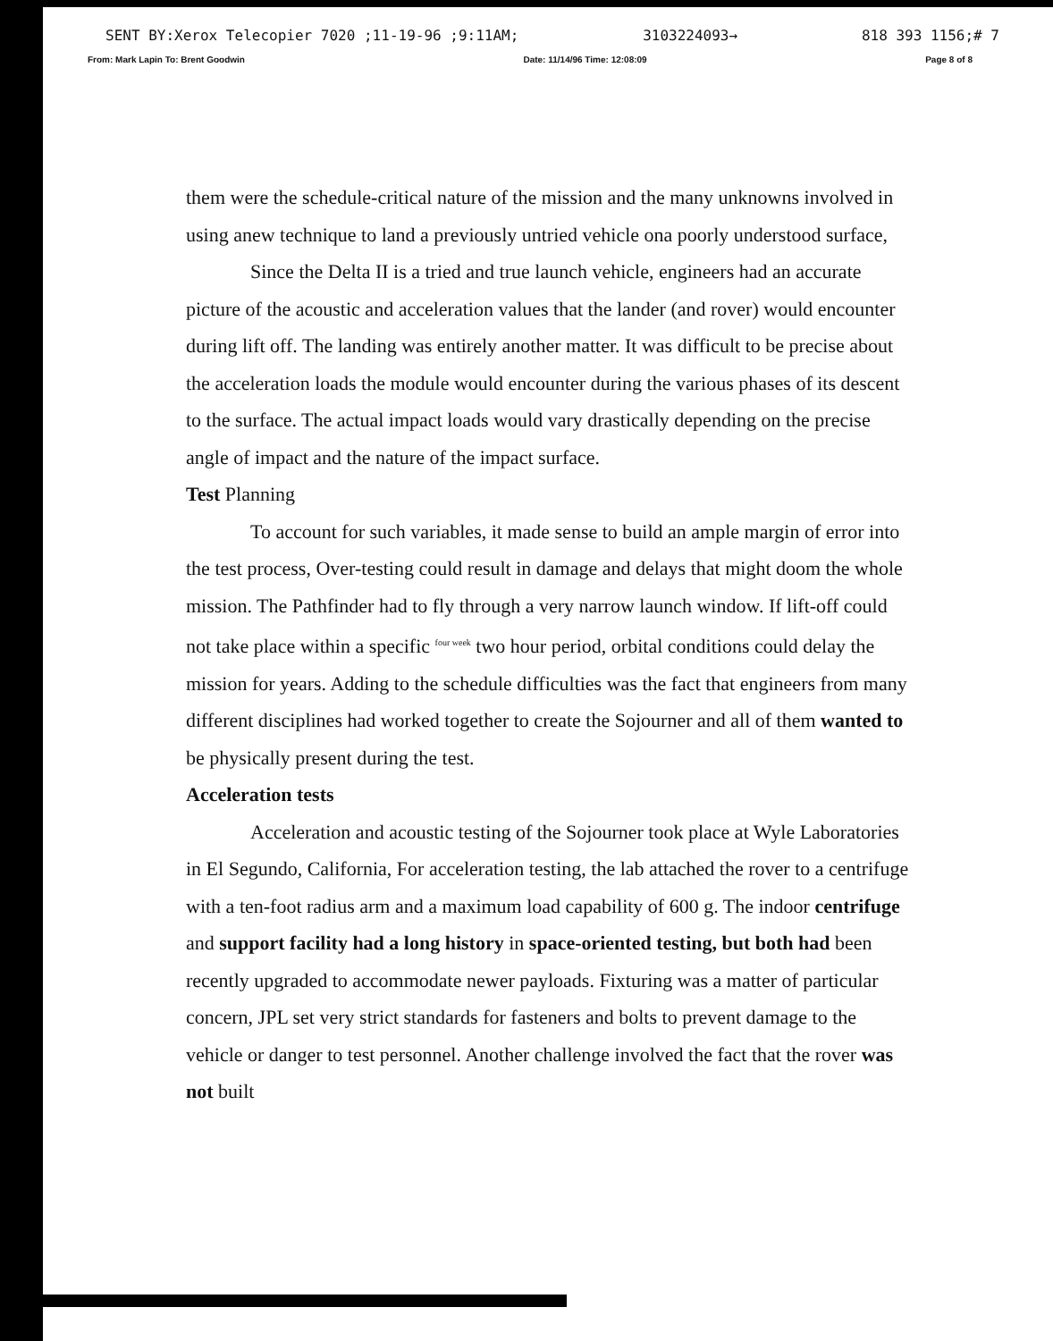SENT BY:Xerox Telecopier 7020 ;11-19-96 ;9:11AM; 3103224093→ 818 393 1156;# 7
From: Mark Lapin To: Brent Goodwin Date: 11/14/96 Time: 12:08:09 Page 8 of 8
them were the schedule-critical nature of the mission and the many unknowns involved in using anew technique to land a previously untried vehicle ona poorly understood surface,
Since the Delta II is a tried and true launch vehicle, engineers had an accurate picture of the acoustic and acceleration values that the lander (and rover) would encounter during lift off. The landing was entirely another matter. It was difficult to be precise about the acceleration loads the module would encounter during the various phases of its descent to the surface. The actual impact loads would vary drastically depending on the precise angle of impact and the nature of the impact surface.
Test Planning
To account for such variables, it made sense to build an ample margin of error into the test process, Over-testing could result in damage and delays that might doom the whole mission. The Pathfinder had to fly through a very narrow launch window. If lift-off could not take place within a specific <sup>four week</sup> two hour period, orbital conditions could delay the mission for years. Adding to the schedule difficulties was the fact that engineers from many different disciplines had worked together to create the Sojourner and all of them wanted to be physically present during the test.
Acceleration tests
Acceleration and acoustic testing of the Sojourner took place at Wyle Laboratories in El Segundo, California, For acceleration testing, the lab attached the rover to a centrifuge with a ten-foot radius arm and a maximum load capability of 600 g. The indoor centrifuge and support facility had a long history in space-oriented testing, but both had been recently upgraded to accommodate newer payloads. Fixturing was a matter of particular concern, JPL set very strict standards for fasteners and bolts to prevent damage to the vehicle or danger to test personnel. Another challenge involved the fact that the rover was not built